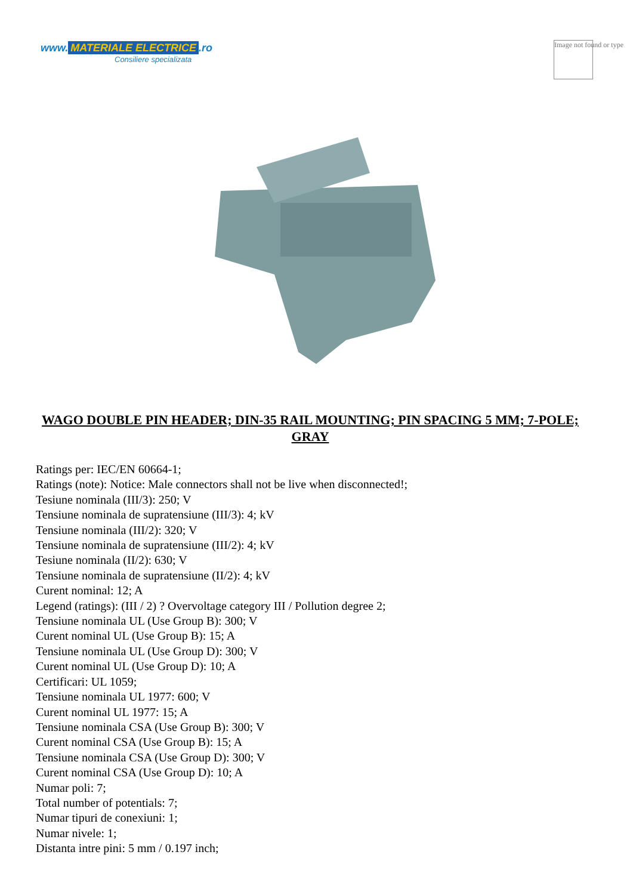www. MATERIALE ELECTRICE.ro
Consiliere specializata
Image not found or type
WAGO DOUBLE PIN HEADER; DIN-35 RAIL MOUNTING; PIN SPACING 5 MM; 7-POLE; GRAY
Ratings per: IEC/EN 60664-1;
Ratings (note): Notice: Male connectors shall not be live when disconnected!;
Tesiune nominala (III/3): 250; V
Tensiune nominala de supratensiune (III/3): 4; kV
Tensiune nominala (III/2): 320; V
Tensiune nominala de supratensiune (III/2): 4; kV
Tesiune nominala (II/2): 630; V
Tensiune nominala de supratensiune (II/2): 4; kV
Curent nominal: 12; A
Legend (ratings): (III / 2) ? Overvoltage category III / Pollution degree 2;
Tensiune nominala UL (Use Group B): 300; V
Curent nominal UL (Use Group B): 15; A
Tensiune nominala UL (Use Group D): 300; V
Curent nominal UL (Use Group D): 10; A
Certificari: UL 1059;
Tensiune nominala UL 1977: 600; V
Curent nominal UL 1977: 15; A
Tensiune nominala CSA (Use Group B): 300; V
Curent nominal CSA (Use Group B): 15; A
Tensiune nominala CSA (Use Group D): 300; V
Curent nominal CSA (Use Group D): 10; A
Numar poli: 7;
Total number of potentials: 7;
Numar tipuri de conexiuni: 1;
Numar nivele: 1;
Distanta intre pini: 5 mm / 0.197 inch;